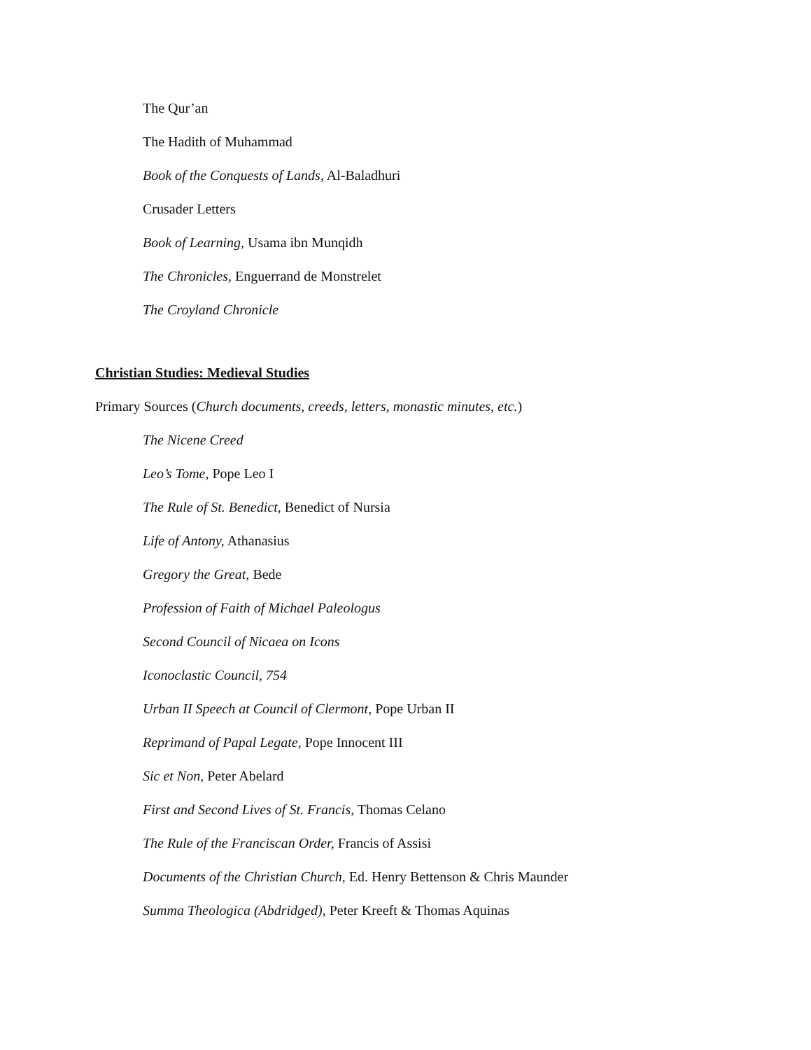The Qur’an
The Hadith of Muhammad
Book of the Conquests of Lands, Al-Baladhuri
Crusader Letters
Book of Learning, Usama ibn Munqidh
The Chronicles, Enguerrand de Monstrelet
The Croyland Chronicle
Christian Studies: Medieval Studies
Primary Sources (Church documents, creeds, letters, monastic minutes, etc.)
The Nicene Creed
Leo’s Tome, Pope Leo I
The Rule of St. Benedict, Benedict of Nursia
Life of Antony, Athanasius
Gregory the Great, Bede
Profession of Faith of Michael Paleologus
Second Council of Nicaea on Icons
Iconoclastic Council, 754
Urban II Speech at Council of Clermont, Pope Urban II
Reprimand of Papal Legate, Pope Innocent III
Sic et Non, Peter Abelard
First and Second Lives of St. Francis, Thomas Celano
The Rule of the Franciscan Order, Francis of Assisi
Documents of the Christian Church, Ed. Henry Bettenson & Chris Maunder
Summa Theologica (Abdridged), Peter Kreeft & Thomas Aquinas